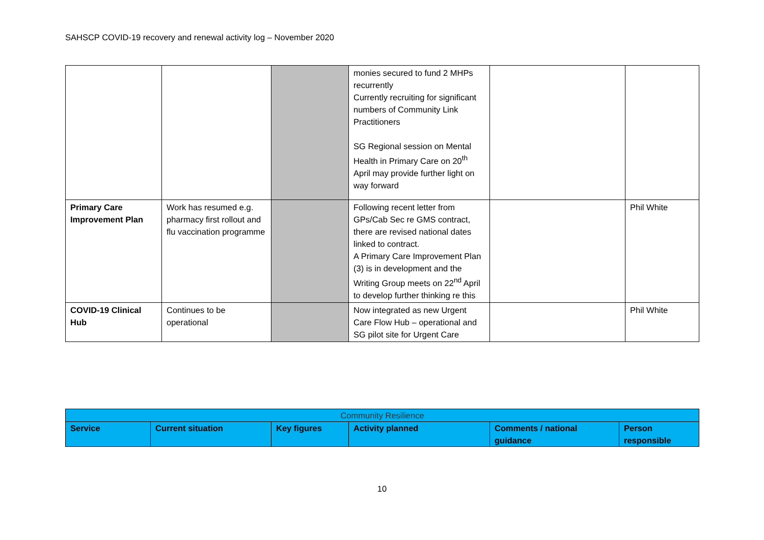SAHSCP COVID-19 recovery and renewal activity log – November 2020
| | | | monies secured to fund 2 MHPs recurrently Currently recruiting for significant numbers of Community Link Practitioners SG Regional session on Mental Health in Primary Care on 20<sup>th</sup> April may provide further light on way forward | | |
| Primary Care Improvement Plan | Work has resumed e.g. pharmacy first rollout and flu vaccination programme | | Following recent letter from GPs/Cab Sec re GMS contract, there are revised national dates linked to contract. A Primary Care Improvement Plan (3) is in development and the Writing Group meets on 22<sup>nd</sup> April to develop further thinking re this | | Phil White |
| COVID-19 Clinical Hub | Continues to be operational | | Now integrated as new Urgent Care Flow Hub – operational and SG pilot site for Urgent Care | | Phil White |
| Community Resilience | | | | | |
| Service | Current situation | Key figures | Activity planned | Comments / national guidance | Person responsible |
10